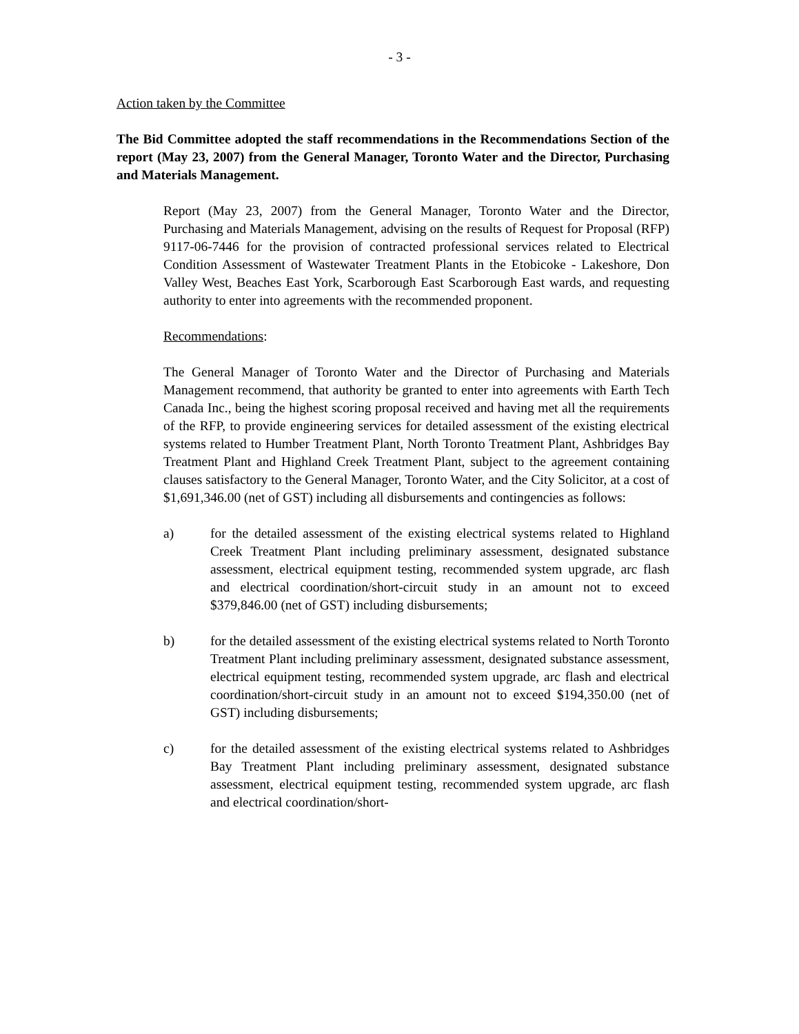- 3 -
Action taken by the Committee
The Bid Committee adopted the staff recommendations in the Recommendations Section of the report (May 23, 2007) from the General Manager, Toronto Water and the Director, Purchasing and Materials Management.
Report (May 23, 2007) from the General Manager, Toronto Water and the Director, Purchasing and Materials Management, advising on the results of Request for Proposal (RFP) 9117-06-7446 for the provision of contracted professional services related to Electrical Condition Assessment of Wastewater Treatment Plants in the Etobicoke - Lakeshore, Don Valley West, Beaches East York, Scarborough East Scarborough East wards, and requesting authority to enter into agreements with the recommended proponent.
Recommendations:
The General Manager of Toronto Water and the Director of Purchasing and Materials Management recommend, that authority be granted to enter into agreements with Earth Tech Canada Inc., being the highest scoring proposal received and having met all the requirements of the RFP, to provide engineering services for detailed assessment of the existing electrical systems related to Humber Treatment Plant, North Toronto Treatment Plant, Ashbridges Bay Treatment Plant and Highland Creek Treatment Plant, subject to the agreement containing clauses satisfactory to the General Manager, Toronto Water, and the City Solicitor, at a cost of $1,691,346.00 (net of GST) including all disbursements and contingencies as follows:
a) for the detailed assessment of the existing electrical systems related to Highland Creek Treatment Plant including preliminary assessment, designated substance assessment, electrical equipment testing, recommended system upgrade, arc flash and electrical coordination/short-circuit study in an amount not to exceed $379,846.00 (net of GST) including disbursements;
b) for the detailed assessment of the existing electrical systems related to North Toronto Treatment Plant including preliminary assessment, designated substance assessment, electrical equipment testing, recommended system upgrade, arc flash and electrical coordination/short-circuit study in an amount not to exceed $194,350.00 (net of GST) including disbursements;
c) for the detailed assessment of the existing electrical systems related to Ashbridges Bay Treatment Plant including preliminary assessment, designated substance assessment, electrical equipment testing, recommended system upgrade, arc flash and electrical coordination/short-